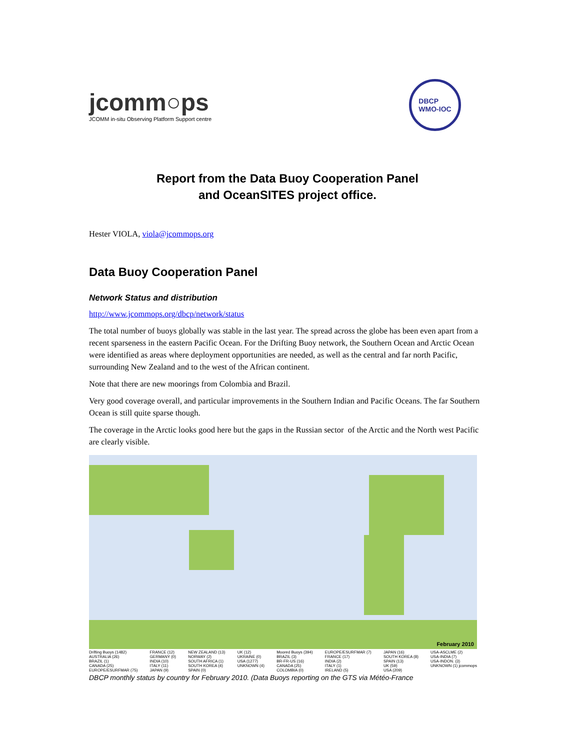jcomm○ps
JCOMM in-situ Observing Platform Support centre
DBCP
WMO-IOC
Report from the Data Buoy Cooperation Panel
and OceanSITES project office.
Hester VIOLA, viola@jcommops.org
Data Buoy Cooperation Panel
Network Status and distribution
http://www.jcommops.org/dbcp/network/status
The total number of buoys globally was stable in the last year. The spread across the globe has been even apart from a recent sparseness in the eastern Pacific Ocean. For the Drifting Buoy network, the Southern Ocean and Arctic Ocean were identified as areas where deployment opportunities are needed, as well as the central and far north Pacific, surrounding New Zealand and to the west of the African continent.
Note that there are new moorings from Colombia and Brazil.
Very good coverage overall, and particular improvements in the Southern Indian and Pacific Oceans. The far Southern Ocean is still quite sparse though.
The coverage in the Arctic looks good here but the gaps in the Russian sector of the Arctic and the North west Pacific are clearly visible.
February 2010
Drifting Buoys (1482)
AUSTRALIA (26)
BRAZIL (1)
CANADA (25)
EUROPE/ESURFMAR (75)
FRANCE (12)
GERMANY (0)
INDIA (10)
ITALY (11)
JAPAN (9)
NEW ZEALAND (13)
NORWAY (2)
SOUTH AFRICA (1)
SOUTH KOREA (4)
SPAIN (0)
UK (12)
UKRAINE (0)
USA (1277)
UNKNOWN (4)
Moored Buoys (394)
BRAZIL (3)
BR-FR-US (16)
CANADA (25)
COLOMBIA (0)
EUROPE/ESURFMAR (7)
FRANCE (17)
INDIA (2)
ITALY (1)
IRELAND (5)
JAPAN (16)
SOUTH KOREA (8)
SPAIN (13)
UK (59)
USA (209)
USA-ASCLME (2)
USA-INDIA (7)
USA-INDON. (3)
UNKNOWN (1) jcommops
DBCP monthly status by country for February 2010. (Data Buoys reporting on the GTS via Météo-France